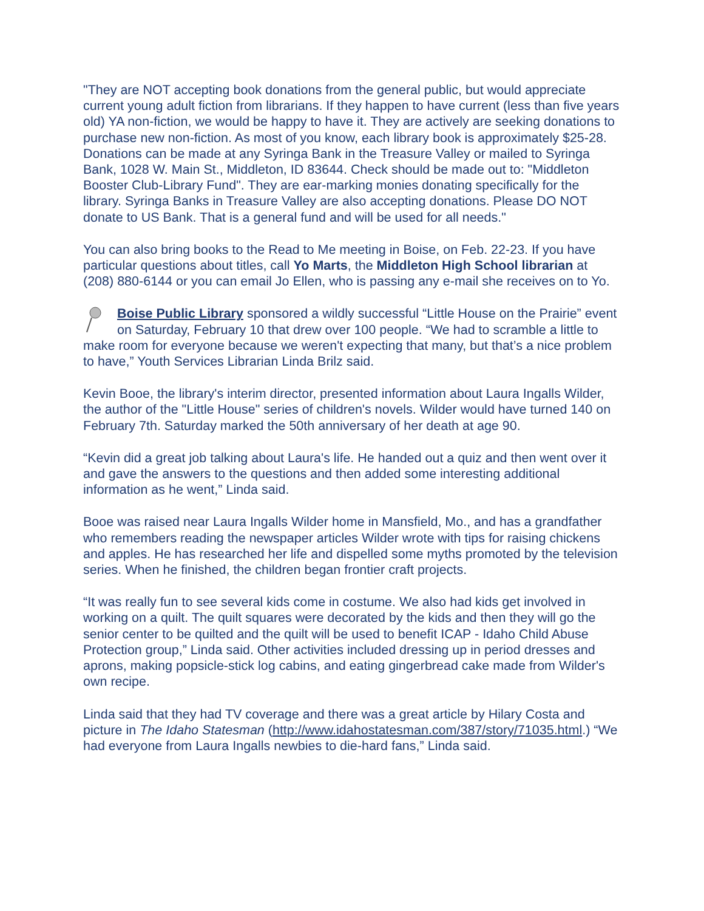"They are NOT accepting book donations from the general public, but would appreciate current young adult fiction from librarians. If they happen to have current (less than five years old) YA non-fiction, we would be happy to have it. They are actively are seeking donations to purchase new non-fiction. As most of you know, each library book is approximately $25-28. Donations can be made at any Syringa Bank in the Treasure Valley or mailed to Syringa Bank, 1028 W. Main St., Middleton, ID 83644. Check should be made out to: "Middleton Booster Club-Library Fund". They are ear-marking monies donating specifically for the library. Syringa Banks in Treasure Valley are also accepting donations. Please DO NOT donate to US Bank. That is a general fund and will be used for all needs."
You can also bring books to the Read to Me meeting in Boise, on Feb. 22-23. If you have particular questions about titles, call Yo Marts, the Middleton High School librarian at (208) 880-6144 or you can email Jo Ellen, who is passing any e-mail she receives on to Yo.
Boise Public Library sponsored a wildly successful “Little House on the Prairie” event on Saturday, February 10 that drew over 100 people. “We had to scramble a little to make room for everyone because we weren't expecting that many, but that’s a nice problem to have,” Youth Services Librarian Linda Brilz said.
Kevin Booe, the library's interim director, presented information about Laura Ingalls Wilder, the author of the "Little House" series of children's novels. Wilder would have turned 140 on February 7th. Saturday marked the 50th anniversary of her death at age 90.
“Kevin did a great job talking about Laura's life. He handed out a quiz and then went over it and gave the answers to the questions and then added some interesting additional information as he went,” Linda said.
Booe was raised near Laura Ingalls Wilder home in Mansfield, Mo., and has a grandfather who remembers reading the newspaper articles Wilder wrote with tips for raising chickens and apples. He has researched her life and dispelled some myths promoted by the television series. When he finished, the children began frontier craft projects.
“It was really fun to see several kids come in costume. We also had kids get involved in working on a quilt. The quilt squares were decorated by the kids and then they will go the senior center to be quilted and the quilt will be used to benefit ICAP - Idaho Child Abuse Protection group,” Linda said. Other activities included dressing up in period dresses and aprons, making popsicle-stick log cabins, and eating gingerbread cake made from Wilder's own recipe.
Linda said that they had TV coverage and there was a great article by Hilary Costa and picture in The Idaho Statesman (http://www.idahostatesman.com/387/story/71035.html.) “We had everyone from Laura Ingalls newbies to die-hard fans,” Linda said.